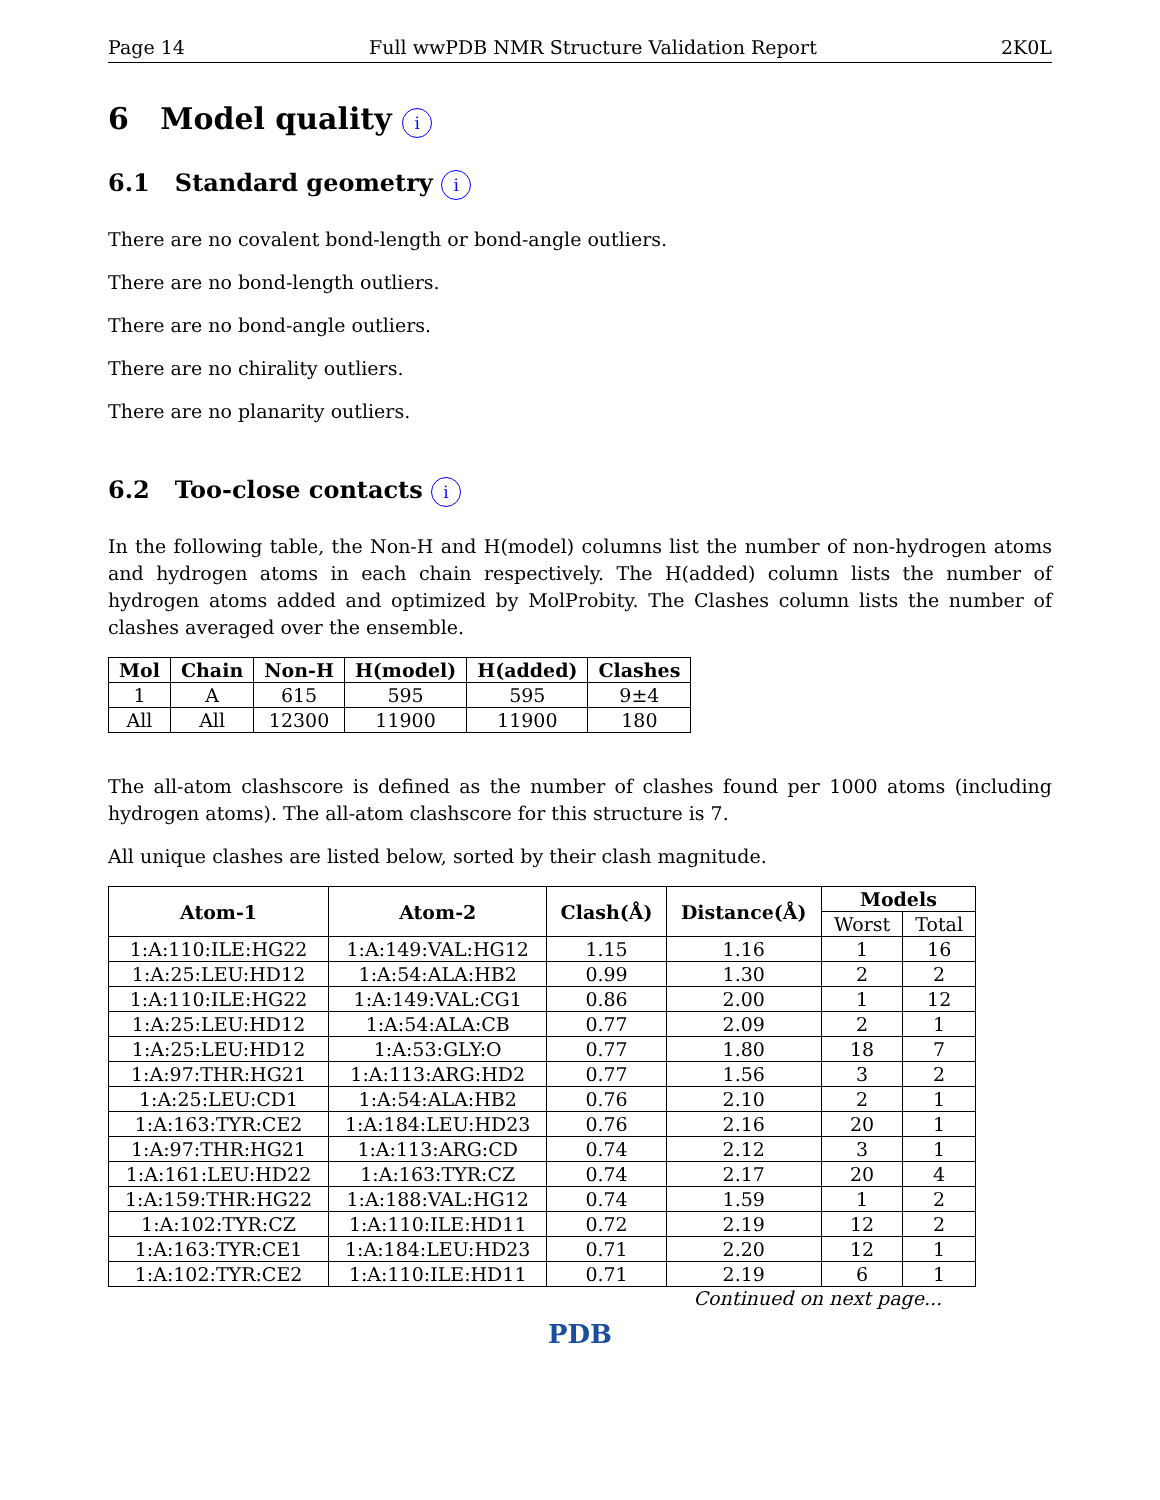Page 14 Full wwPDB NMR Structure Validation Report 2K0L
6 Model quality i
6.1 Standard geometry i
There are no covalent bond-length or bond-angle outliers.
There are no bond-length outliers.
There are no bond-angle outliers.
There are no chirality outliers.
There are no planarity outliers.
6.2 Too-close contacts i
In the following table, the Non-H and H(model) columns list the number of non-hydrogen atoms and hydrogen atoms in each chain respectively. The H(added) column lists the number of hydrogen atoms added and optimized by MolProbity. The Clashes column lists the number of clashes averaged over the ensemble.
| Mol | Chain | Non-H | H(model) | H(added) | Clashes |
| --- | --- | --- | --- | --- | --- |
| 1 | A | 615 | 595 | 595 | 9±4 |
| All | All | 12300 | 11900 | 11900 | 180 |
The all-atom clashscore is defined as the number of clashes found per 1000 atoms (including hydrogen atoms). The all-atom clashscore for this structure is 7.
All unique clashes are listed below, sorted by their clash magnitude.
| Atom-1 | Atom-2 | Clash(Å) | Distance(Å) | Models | |
| --- | --- | --- | --- | --- | --- |
| | | | | Worst | Total |
| 1:A:110:ILE:HG22 | 1:A:149:VAL:HG12 | 1.15 | 1.16 | 1 | 16 |
| 1:A:25:LEU:HD12 | 1:A:54:ALA:HB2 | 0.99 | 1.30 | 2 | 2 |
| 1:A:110:ILE:HG22 | 1:A:149:VAL:CG1 | 0.86 | 2.00 | 1 | 12 |
| 1:A:25:LEU:HD12 | 1:A:54:ALA:CB | 0.77 | 2.09 | 2 | 1 |
| 1:A:25:LEU:HD12 | 1:A:53:GLY:O | 0.77 | 1.80 | 18 | 7 |
| 1:A:97:THR:HG21 | 1:A:113:ARG:HD2 | 0.77 | 1.56 | 3 | 2 |
| 1:A:25:LEU:CD1 | 1:A:54:ALA:HB2 | 0.76 | 2.10 | 2 | 1 |
| 1:A:163:TYR:CE2 | 1:A:184:LEU:HD23 | 0.76 | 2.16 | 20 | 1 |
| 1:A:97:THR:HG21 | 1:A:113:ARG:CD | 0.74 | 2.12 | 3 | 1 |
| 1:A:161:LEU:HD22 | 1:A:163:TYR:CZ | 0.74 | 2.17 | 20 | 4 |
| 1:A:159:THR:HG22 | 1:A:188:VAL:HG12 | 0.74 | 1.59 | 1 | 2 |
| 1:A:102:TYR:CZ | 1:A:110:ILE:HD11 | 0.72 | 2.19 | 12 | 2 |
| 1:A:163:TYR:CE1 | 1:A:184:LEU:HD23 | 0.71 | 2.20 | 12 | 1 |
| 1:A:102:TYR:CE2 | 1:A:110:ILE:HD11 | 0.71 | 2.19 | 6 | 1 |
Continued on next page...
PDB